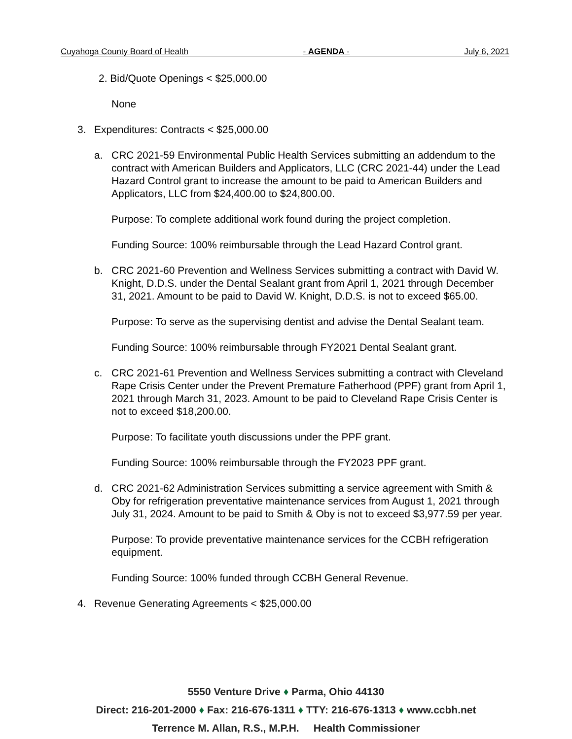Cuyahoga County Board of Health - AGENDA - July 6, 2021
2. Bid/Quote Openings < $25,000.00
None
3. Expenditures: Contracts < $25,000.00
a. CRC 2021-59 Environmental Public Health Services submitting an addendum to the contract with American Builders and Applicators, LLC (CRC 2021-44) under the Lead Hazard Control grant to increase the amount to be paid to American Builders and Applicators, LLC from $24,400.00 to $24,800.00.
Purpose: To complete additional work found during the project completion.
Funding Source: 100% reimbursable through the Lead Hazard Control grant.
b. CRC 2021-60 Prevention and Wellness Services submitting a contract with David W. Knight, D.D.S. under the Dental Sealant grant from April 1, 2021 through December 31, 2021. Amount to be paid to David W. Knight, D.D.S. is not to exceed $65.00.
Purpose: To serve as the supervising dentist and advise the Dental Sealant team.
Funding Source: 100% reimbursable through FY2021 Dental Sealant grant.
c. CRC 2021-61 Prevention and Wellness Services submitting a contract with Cleveland Rape Crisis Center under the Prevent Premature Fatherhood (PPF) grant from April 1, 2021 through March 31, 2023. Amount to be paid to Cleveland Rape Crisis Center is not to exceed $18,200.00.
Purpose: To facilitate youth discussions under the PPF grant.
Funding Source: 100% reimbursable through the FY2023 PPF grant.
d. CRC 2021-62 Administration Services submitting a service agreement with Smith & Oby for refrigeration preventative maintenance services from August 1, 2021 through July 31, 2024. Amount to be paid to Smith & Oby is not to exceed $3,977.59 per year.
Purpose: To provide preventative maintenance services for the CCBH refrigeration equipment.
Funding Source: 100% funded through CCBH General Revenue.
4. Revenue Generating Agreements < $25,000.00
5550 Venture Drive ♦ Parma, Ohio 44130
Direct: 216-201-2000 ♦ Fax: 216-676-1311 ♦ TTY: 216-676-1313 ♦ www.ccbh.net
Terrence M. Allan, R.S., M.P.H. Health Commissioner